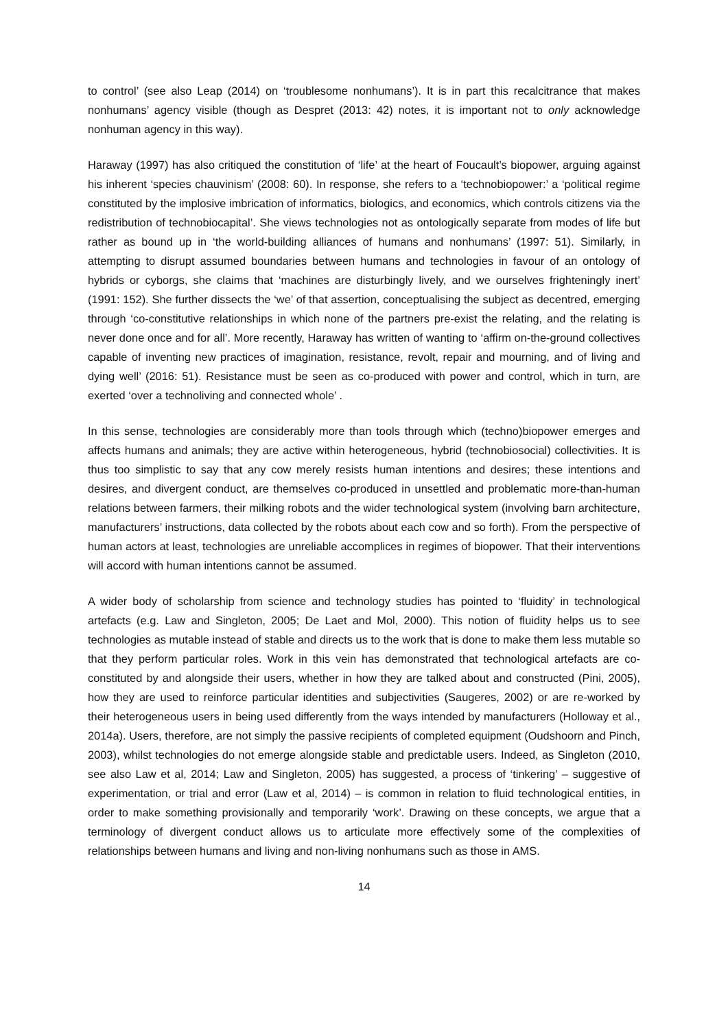to control’ (see also Leap (2014) on ‘troublesome nonhumans’). It is in part this recalcitrance that makes nonhumans’ agency visible (though as Despret (2013: 42) notes, it is important not to only acknowledge nonhuman agency in this way).
Haraway (1997) has also critiqued the constitution of ‘life’ at the heart of Foucault’s biopower, arguing against his inherent ‘species chauvinism’ (2008: 60). In response, she refers to a ‘technobiopower:’ a ‘political regime constituted by the implosive imbrication of informatics, biologics, and economics, which controls citizens via the redistribution of technobiocapital’. She views technologies not as ontologically separate from modes of life but rather as bound up in ‘the world-building alliances of humans and nonhumans’ (1997: 51). Similarly, in attempting to disrupt assumed boundaries between humans and technologies in favour of an ontology of hybrids or cyborgs, she claims that ‘machines are disturbingly lively, and we ourselves frighteningly inert’ (1991: 152). She further dissects the ‘we’ of that assertion, conceptualising the subject as decentred, emerging through ‘co-constitutive relationships in which none of the partners pre-exist the relating, and the relating is never done once and for all’. More recently, Haraway has written of wanting to ‘affirm on-the-ground collectives capable of inventing new practices of imagination, resistance, revolt, repair and mourning, and of living and dying well’ (2016: 51). Resistance must be seen as co-produced with power and control, which in turn, are exerted ‘over a technoliving and connected whole’ .
In this sense, technologies are considerably more than tools through which (techno)biopower emerges and affects humans and animals; they are active within heterogeneous, hybrid (technobiosocial) collectivities. It is thus too simplistic to say that any cow merely resists human intentions and desires; these intentions and desires, and divergent conduct, are themselves co-produced in unsettled and problematic more-than-human relations between farmers, their milking robots and the wider technological system (involving barn architecture, manufacturers’ instructions, data collected by the robots about each cow and so forth). From the perspective of human actors at least, technologies are unreliable accomplices in regimes of biopower. That their interventions will accord with human intentions cannot be assumed.
A wider body of scholarship from science and technology studies has pointed to ‘fluidity’ in technological artefacts (e.g. Law and Singleton, 2005; De Laet and Mol, 2000). This notion of fluidity helps us to see technologies as mutable instead of stable and directs us to the work that is done to make them less mutable so that they perform particular roles. Work in this vein has demonstrated that technological artefacts are co-constituted by and alongside their users, whether in how they are talked about and constructed (Pini, 2005), how they are used to reinforce particular identities and subjectivities (Saugeres, 2002) or are re-worked by their heterogeneous users in being used differently from the ways intended by manufacturers (Holloway et al., 2014a). Users, therefore, are not simply the passive recipients of completed equipment (Oudshoorn and Pinch, 2003), whilst technologies do not emerge alongside stable and predictable users. Indeed, as Singleton (2010, see also Law et al, 2014; Law and Singleton, 2005) has suggested, a process of ‘tinkering’ – suggestive of experimentation, or trial and error (Law et al, 2014) – is common in relation to fluid technological entities, in order to make something provisionally and temporarily ‘work’. Drawing on these concepts, we argue that a terminology of divergent conduct allows us to articulate more effectively some of the complexities of relationships between humans and living and non-living nonhumans such as those in AMS.
14